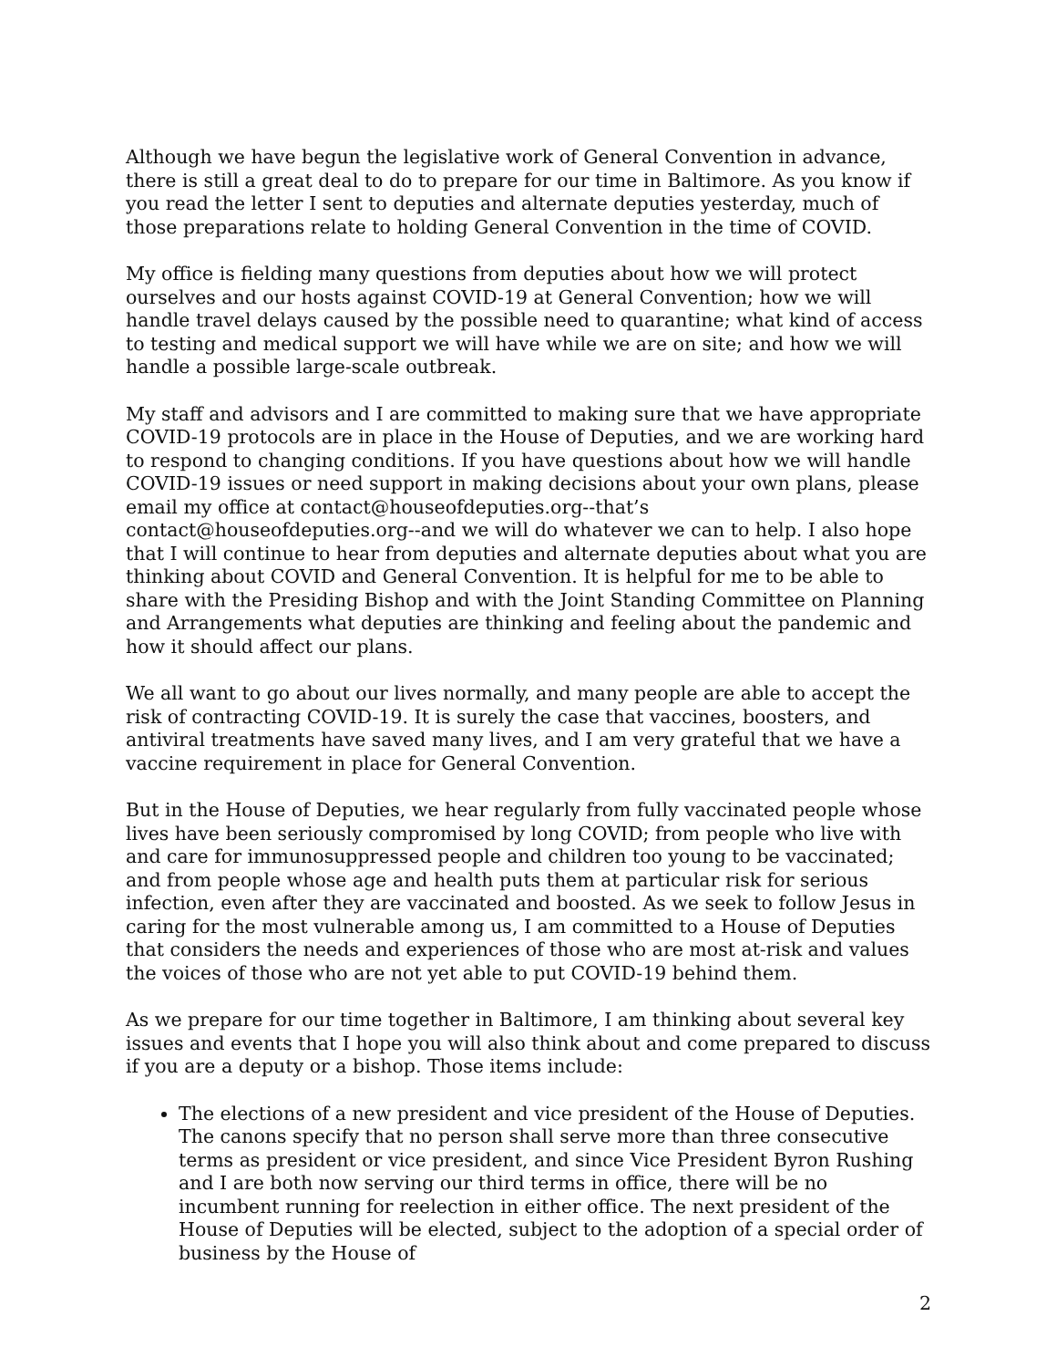Although we have begun the legislative work of General Convention in advance, there is still a great deal to do to prepare for our time in Baltimore. As you know if you read the letter I sent to deputies and alternate deputies yesterday, much of those preparations relate to holding General Convention in the time of COVID.
My office is fielding many questions from deputies about how we will protect ourselves and our hosts against COVID-19 at General Convention; how we will handle travel delays caused by the possible need to quarantine; what kind of access to testing and medical support we will have while we are on site; and how we will handle a possible large-scale outbreak.
My staff and advisors and I are committed to making sure that we have appropriate COVID-19 protocols are in place in the House of Deputies, and we are working hard to respond to changing conditions. If you have questions about how we will handle COVID-19 issues or need support in making decisions about your own plans, please email my office at contact@houseofdeputies.org--that’s contact@houseofdeputies.org--and we will do whatever we can to help. I also hope that I will continue to hear from deputies and alternate deputies about what you are thinking about COVID and General Convention. It is helpful for me to be able to share with the Presiding Bishop and with the Joint Standing Committee on Planning and Arrangements what deputies are thinking and feeling about the pandemic and how it should affect our plans.
We all want to go about our lives normally, and many people are able to accept the risk of contracting COVID-19. It is surely the case that vaccines, boosters, and antiviral treatments have saved many lives, and I am very grateful that we have a vaccine requirement in place for General Convention.
But in the House of Deputies, we hear regularly from fully vaccinated people whose lives have been seriously compromised by long COVID; from people who live with and care for immunosuppressed people and children too young to be vaccinated; and from people whose age and health puts them at particular risk for serious infection, even after they are vaccinated and boosted. As we seek to follow Jesus in caring for the most vulnerable among us, I am committed to a House of Deputies that considers the needs and experiences of those who are most at-risk and values the voices of those who are not yet able to put COVID-19 behind them.
As we prepare for our time together in Baltimore, I am thinking about several key issues and events that I hope you will also think about and come prepared to discuss if you are a deputy or a bishop. Those items include:
The elections of a new president and vice president of the House of Deputies. The canons specify that no person shall serve more than three consecutive terms as president or vice president, and since Vice President Byron Rushing and I are both now serving our third terms in office, there will be no incumbent running for reelection in either office. The next president of the House of Deputies will be elected, subject to the adoption of a special order of business by the House of
2